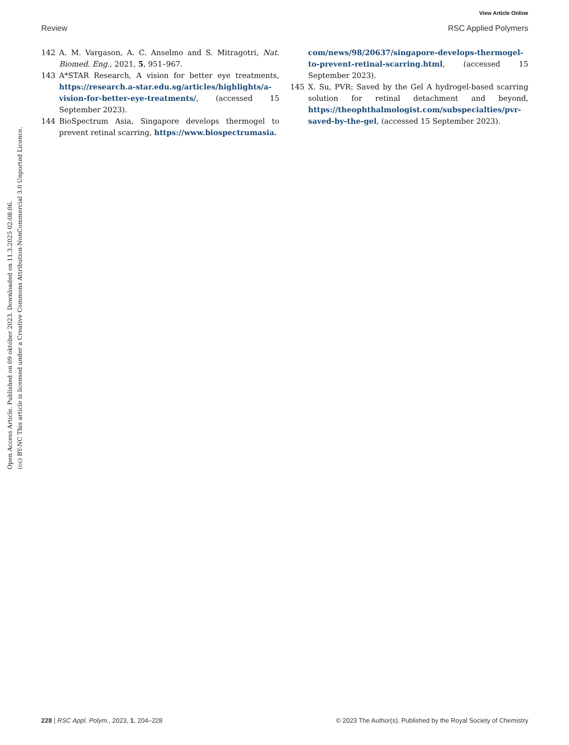View Article Online
Review RSC Applied Polymers
142 A. M. Vargason, A. C. Anselmo and S. Mitragotri, Nat. Biomed. Eng., 2021, 5, 951–967.
143 A*STAR Research, A vision for better eye treatments, https://research.a-star.edu.sg/articles/highlights/a-vision-for-better-eye-treatments/, (accessed 15 September 2023).
144 BioSpectrum Asia, Singapore develops thermogel to prevent retinal scarring, https://www.biospectrumasia.
com/news/98/20637/singapore-develops-thermogel-to-prevent-retinal-scarring.html, (accessed 15 September 2023).
145 X. Su, PVR: Saved by the Gel A hydrogel-based scarring solution for retinal detachment and beyond, https://theophthalmologist.com/subspecialties/pvr-saved-by-the-gel, (accessed 15 September 2023).
Open Access Article. Published on 09 október 2023. Downloaded on 11.3.2025 02:08:06.
(cc) BY-NC This article is licensed under a Creative Commons Attribution-NonCommercial 3.0 Unported Licence.
228 | RSC Appl. Polym., 2023, 1, 204–228 © 2023 The Author(s). Published by the Royal Society of Chemistry